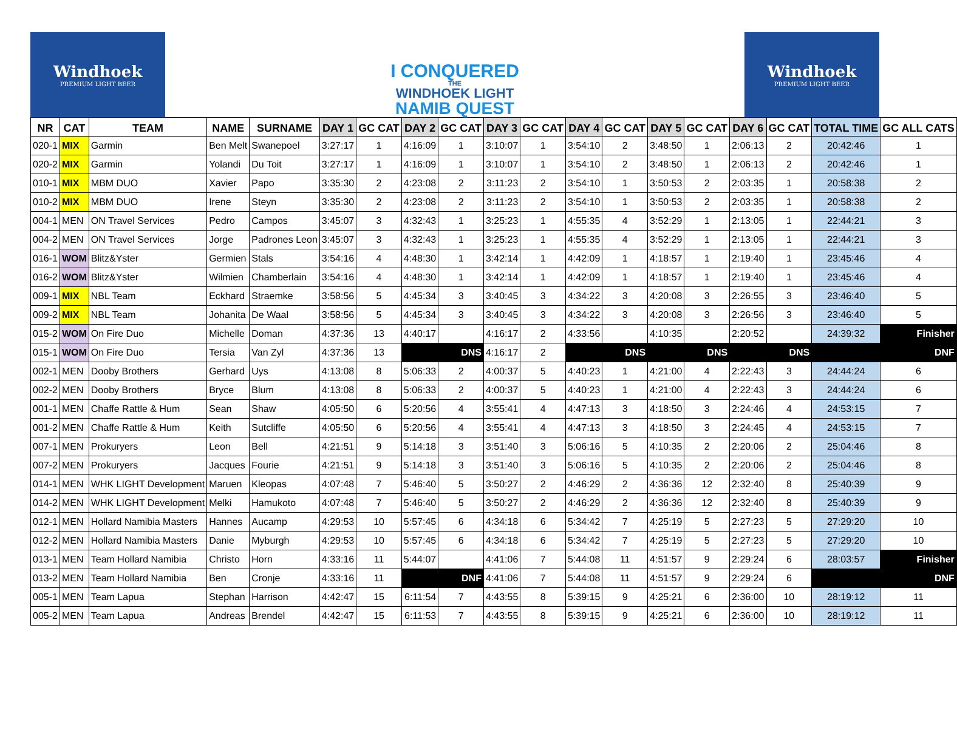Windhoek
PREMIUM LIGHT BEER
I CONQUERED
THE
WINDHOEK LIGHT
NAMIB QUEST
Windhoek
PREMIUM LIGHT BEER
| NR | CAT | TEAM | NAME | SURNAME | DAY 1 | GC CAT | DAY 2 | GC CAT | DAY 3 | GC CAT | DAY 4 | GC CAT | DAY 5 | GC CAT | DAY 6 | GC CAT | TOTAL TIME | GC ALL CATS |
| --- | --- | --- | --- | --- | --- | --- | --- | --- | --- | --- | --- | --- | --- | --- | --- | --- | --- | --- |
| 020-1 | MIX | Garmin | Ben Melt | Swanepoel | 3:27:17 | 1 | 4:16:09 | 1 | 3:10:07 | 1 | 3:54:10 | 2 | 3:48:50 | 1 | 2:06:13 | 2 | 20:42:46 | 1 |
| 020-2 | MIX | Garmin | Yolandi | Du Toit | 3:27:17 | 1 | 4:16:09 | 1 | 3:10:07 | 1 | 3:54:10 | 2 | 3:48:50 | 1 | 2:06:13 | 2 | 20:42:46 | 1 |
| 010-1 | MIX | MBM DUO | Xavier | Papo | 3:35:30 | 2 | 4:23:08 | 2 | 3:11:23 | 2 | 3:54:10 | 1 | 3:50:53 | 2 | 2:03:35 | 1 | 20:58:38 | 2 |
| 010-2 | MIX | MBM DUO | Irene | Steyn | 3:35:30 | 2 | 4:23:08 | 2 | 3:11:23 | 2 | 3:54:10 | 1 | 3:50:53 | 2 | 2:03:35 | 1 | 20:58:38 | 2 |
| 004-1 | MEN | ON Travel Services | Pedro | Campos | 3:45:07 | 3 | 4:32:43 | 1 | 3:25:23 | 1 | 4:55:35 | 4 | 3:52:29 | 1 | 2:13:05 | 1 | 22:44:21 | 3 |
| 004-2 | MEN | ON Travel Services | Jorge | Padrones Leon | 3:45:07 | 3 | 4:32:43 | 1 | 3:25:23 | 1 | 4:55:35 | 4 | 3:52:29 | 1 | 2:13:05 | 1 | 22:44:21 | 3 |
| 016-1 | WOM | Blitz&Yster | Germien | Stals | 3:54:16 | 4 | 4:48:30 | 1 | 3:42:14 | 1 | 4:42:09 | 1 | 4:18:57 | 1 | 2:19:40 | 1 | 23:45:46 | 4 |
| 016-2 | WOM | Blitz&Yster | Wilmien | Chamberlain | 3:54:16 | 4 | 4:48:30 | 1 | 3:42:14 | 1 | 4:42:09 | 1 | 4:18:57 | 1 | 2:19:40 | 1 | 23:45:46 | 4 |
| 009-1 | MIX | NBL Team | Eckhard | Straemke | 3:58:56 | 5 | 4:45:34 | 3 | 3:40:45 | 3 | 4:34:22 | 3 | 4:20:08 | 3 | 2:26:55 | 3 | 23:46:40 | 5 |
| 009-2 | MIX | NBL Team | Johanita | De Waal | 3:58:56 | 5 | 4:45:34 | 3 | 3:40:45 | 3 | 4:34:22 | 3 | 4:20:08 | 3 | 2:26:56 | 3 | 23:46:40 | 5 |
| 015-2 | WOM | On Fire Duo | Michelle | Doman | 4:37:36 | 13 | 4:40:17 | | 4:16:17 | 2 | 4:33:56 | | 4:10:35 | | 2:20:52 | | 24:39:32 | Finisher |
| 015-1 | WOM | On Fire Duo | Tersia | Van Zyl | 4:37:36 | 13 | | DNS | 4:16:17 | 2 | | DNS | | DNS | | DNS | | DNF |
| 002-1 | MEN | Dooby Brothers | Gerhard | Uys | 4:13:08 | 8 | 5:06:33 | 2 | 4:00:37 | 5 | 4:40:23 | 1 | 4:21:00 | 4 | 2:22:43 | 3 | 24:44:24 | 6 |
| 002-2 | MEN | Dooby Brothers | Bryce | Blum | 4:13:08 | 8 | 5:06:33 | 2 | 4:00:37 | 5 | 4:40:23 | 1 | 4:21:00 | 4 | 2:22:43 | 3 | 24:44:24 | 6 |
| 001-1 | MEN | Chaffe Rattle & Hum | Sean | Shaw | 4:05:50 | 6 | 5:20:56 | 4 | 3:55:41 | 4 | 4:47:13 | 3 | 4:18:50 | 3 | 2:24:46 | 4 | 24:53:15 | 7 |
| 001-2 | MEN | Chaffe Rattle & Hum | Keith | Sutcliffe | 4:05:50 | 6 | 5:20:56 | 4 | 3:55:41 | 4 | 4:47:13 | 3 | 4:18:50 | 3 | 2:24:45 | 4 | 24:53:15 | 7 |
| 007-1 | MEN | Prokuryers | Leon | Bell | 4:21:51 | 9 | 5:14:18 | 3 | 3:51:40 | 3 | 5:06:16 | 5 | 4:10:35 | 2 | 2:20:06 | 2 | 25:04:46 | 8 |
| 007-2 | MEN | Prokuryers | Jacques | Fourie | 4:21:51 | 9 | 5:14:18 | 3 | 3:51:40 | 3 | 5:06:16 | 5 | 4:10:35 | 2 | 2:20:06 | 2 | 25:04:46 | 8 |
| 014-1 | MEN | WHK LIGHT Development | Maruen | Kleopas | 4:07:48 | 7 | 5:46:40 | 5 | 3:50:27 | 2 | 4:46:29 | 2 | 4:36:36 | 12 | 2:32:40 | 8 | 25:40:39 | 9 |
| 014-2 | MEN | WHK LIGHT Development | Melki | Hamukoto | 4:07:48 | 7 | 5:46:40 | 5 | 3:50:27 | 2 | 4:46:29 | 2 | 4:36:36 | 12 | 2:32:40 | 8 | 25:40:39 | 9 |
| 012-1 | MEN | Hollard Namibia Masters | Hannes | Aucamp | 4:29:53 | 10 | 5:57:45 | 6 | 4:34:18 | 6 | 5:34:42 | 7 | 4:25:19 | 5 | 2:27:23 | 5 | 27:29:20 | 10 |
| 012-2 | MEN | Hollard Namibia Masters | Danie | Myburgh | 4:29:53 | 10 | 5:57:45 | 6 | 4:34:18 | 6 | 5:34:42 | 7 | 4:25:19 | 5 | 2:27:23 | 5 | 27:29:20 | 10 |
| 013-1 | MEN | Team Hollard Namibia | Christo | Horn | 4:33:16 | 11 | 5:44:07 | | 4:41:06 | 7 | 5:44:08 | 11 | 4:51:57 | 9 | 2:29:24 | 6 | 28:03:57 | Finisher |
| 013-2 | MEN | Team Hollard Namibia | Ben | Cronje | 4:33:16 | 11 | | DNF | 4:41:06 | 7 | 5:44:08 | 11 | 4:51:57 | 9 | 2:29:24 | 6 | | DNF |
| 005-1 | MEN | Team Lapua | Stephan | Harrison | 4:42:47 | 15 | 6:11:54 | 7 | 4:43:55 | 8 | 5:39:15 | 9 | 4:25:21 | 6 | 2:36:00 | 10 | 28:19:12 | 11 |
| 005-2 | MEN | Team Lapua | Andreas | Brendel | 4:42:47 | 15 | 6:11:53 | 7 | 4:43:55 | 8 | 5:39:15 | 9 | 4:25:21 | 6 | 2:36:00 | 10 | 28:19:12 | 11 |